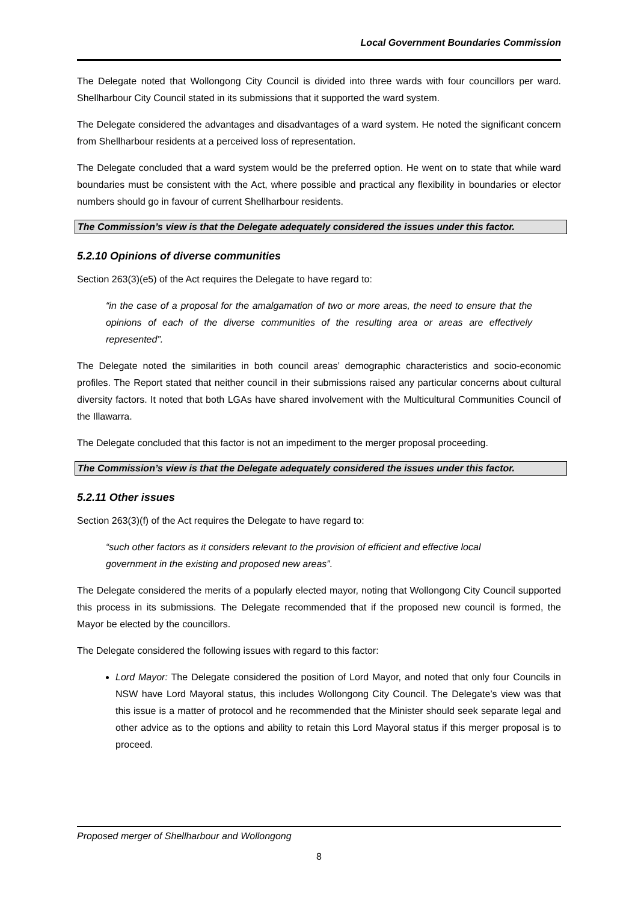Local Government Boundaries Commission
The Delegate noted that Wollongong City Council is divided into three wards with four councillors per ward. Shellharbour City Council stated in its submissions that it supported the ward system.
The Delegate considered the advantages and disadvantages of a ward system. He noted the significant concern from Shellharbour residents at a perceived loss of representation.
The Delegate concluded that a ward system would be the preferred option. He went on to state that while ward boundaries must be consistent with the Act, where possible and practical any flexibility in boundaries or elector numbers should go in favour of current Shellharbour residents.
The Commission’s view is that the Delegate adequately considered the issues under this factor.
5.2.10 Opinions of diverse communities
Section 263(3)(e5) of the Act requires the Delegate to have regard to:
“in the case of a proposal for the amalgamation of two or more areas, the need to ensure that the opinions of each of the diverse communities of the resulting area or areas are effectively represented”.
The Delegate noted the similarities in both council areas’ demographic characteristics and socio-economic profiles. The Report stated that neither council in their submissions raised any particular concerns about cultural diversity factors. It noted that both LGAs have shared involvement with the Multicultural Communities Council of the Illawarra.
The Delegate concluded that this factor is not an impediment to the merger proposal proceeding.
The Commission’s view is that the Delegate adequately considered the issues under this factor.
5.2.11 Other issues
Section 263(3)(f) of the Act requires the Delegate to have regard to:
“such other factors as it considers relevant to the provision of efficient and effective local government in the existing and proposed new areas”.
The Delegate considered the merits of a popularly elected mayor, noting that Wollongong City Council supported this process in its submissions. The Delegate recommended that if the proposed new council is formed, the Mayor be elected by the councillors.
The Delegate considered the following issues with regard to this factor:
Lord Mayor: The Delegate considered the position of Lord Mayor, and noted that only four Councils in NSW have Lord Mayoral status, this includes Wollongong City Council. The Delegate’s view was that this issue is a matter of protocol and he recommended that the Minister should seek separate legal and other advice as to the options and ability to retain this Lord Mayoral status if this merger proposal is to proceed.
Proposed merger of Shellharbour and Wollongong
8